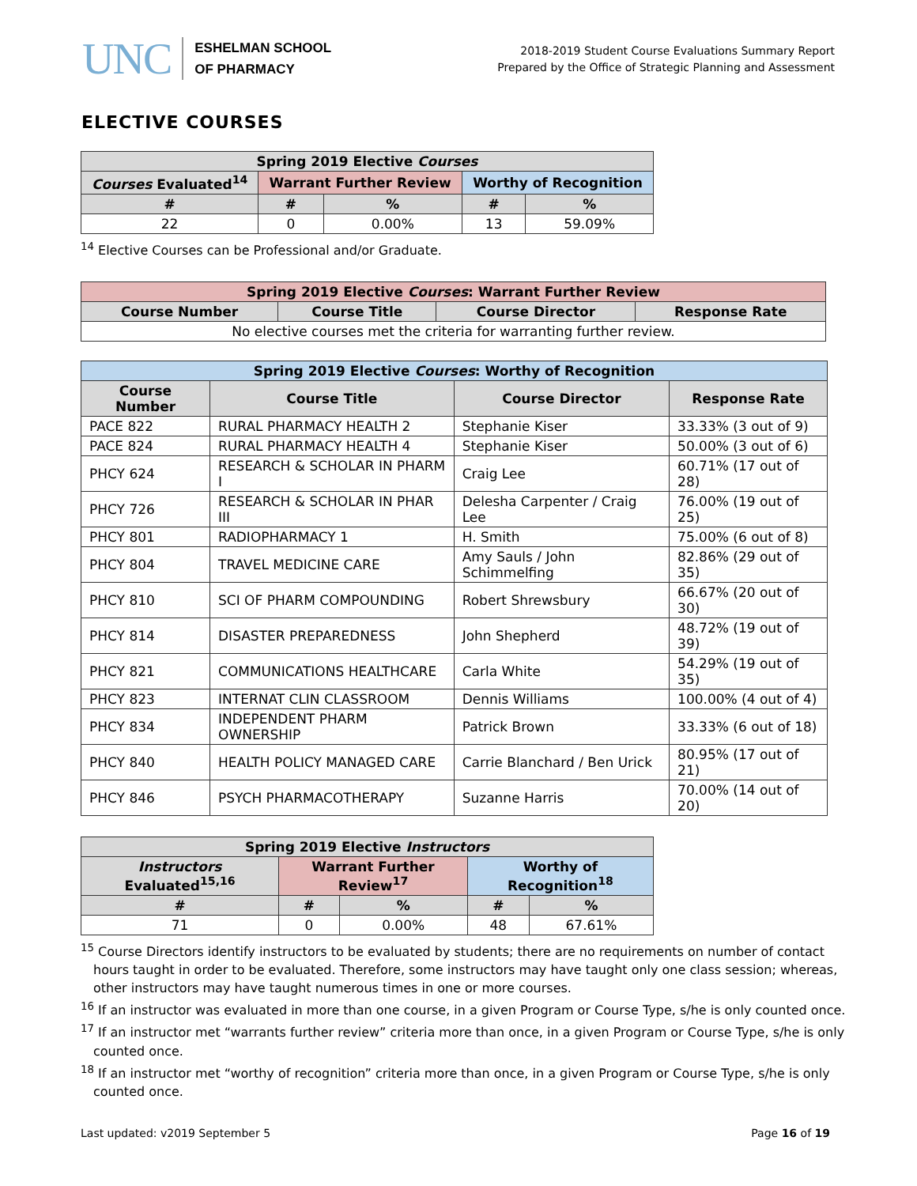UNC
ESHELMAN SCHOOL
OF PHARMACY
2018-2019 Student Course Evaluations Summary Report
Prepared by the Office of Strategic Planning and Assessment
ELECTIVE COURSES
| Spring 2019 Elective Courses | | | | |
| --- | --- | --- | --- | --- |
| Courses Evaluated<sup>14</sup> | Warrant Further Review | | Worthy of Recognition | |
| # | # | % | # | % |
| 22 | 0 | 0.00% | 13 | 59.09% |
<sup>14</sup> Elective Courses can be Professional and/or Graduate.
| Spring 2019 Elective Courses : Warrant Further Review | | | |
| --- | --- | --- | --- |
| Course Number | Course Title | Course Director | Response Rate |
| No elective courses met the criteria for warranting further review. | | | |
| Spring 2019 Elective Courses : Worthy of Recognition | | | |
| --- | --- | --- | --- |
| Course Number | Course Title | Course Director | Response Rate |
| PACE 822 | RURAL PHARMACY HEALTH 2 | Stephanie Kiser | 33.33% (3 out of 9) |
| PACE 824 | RURAL PHARMACY HEALTH 4 | Stephanie Kiser | 50.00% (3 out of 6) |
| PHCY 624 | RESEARCH & SCHOLAR IN PHARM I | Craig Lee | 60.71% (17 out of 28) |
| PHCY 726 | RESEARCH & SCHOLAR IN PHAR III | Delesha Carpenter / Craig Lee | 76.00% (19 out of 25) |
| PHCY 801 | RADIOPHARMACY 1 | H. Smith | 75.00% (6 out of 8) |
| PHCY 804 | TRAVEL MEDICINE CARE | Amy Sauls / John Schimmelfing | 82.86% (29 out of 35) |
| PHCY 810 | SCI OF PHARM COMPOUNDING | Robert Shrewsbury | 66.67% (20 out of 30) |
| PHCY 814 | DISASTER PREPAREDNESS | John Shepherd | 48.72% (19 out of 39) |
| PHCY 821 | COMMUNICATIONS HEALTHCARE | Carla White | 54.29% (19 out of 35) |
| PHCY 823 | INTERNAT CLIN CLASSROOM | Dennis Williams | 100.00% (4 out of 4) |
| PHCY 834 | INDEPENDENT PHARM OWNERSHIP | Patrick Brown | 33.33% (6 out of 18) |
| PHCY 840 | HEALTH POLICY MANAGED CARE | Carrie Blanchard / Ben Urick | 80.95% (17 out of 21) |
| PHCY 846 | PSYCH PHARMACOTHERAPY | Suzanne Harris | 70.00% (14 out of 20) |
| Spring 2019 Elective Instructors | | | | |
| --- | --- | --- | --- | --- |
| Instructors Evaluated<sup>15,16</sup> | Warrant Further Review<sup>17</sup> | | Worthy of Recognition<sup>18</sup> | |
| # | # | % | # | % |
| 71 | 0 | 0.00% | 48 | 67.61% |
<sup>15</sup> Course Directors identify instructors to be evaluated by students; there are no requirements on number of contact hours taught in order to be evaluated. Therefore, some instructors may have taught only one class session; whereas, other instructors may have taught numerous times in one or more courses.
<sup>16</sup> If an instructor was evaluated in more than one course, in a given Program or Course Type, s/he is only counted once.
<sup>17</sup> If an instructor met “warrants further review” criteria more than once, in a given Program or Course Type, s/he is only counted once.
<sup>18</sup> If an instructor met “worthy of recognition” criteria more than once, in a given Program or Course Type, s/he is only counted once.
Last updated: v2019 September 5 Page 16 of 19